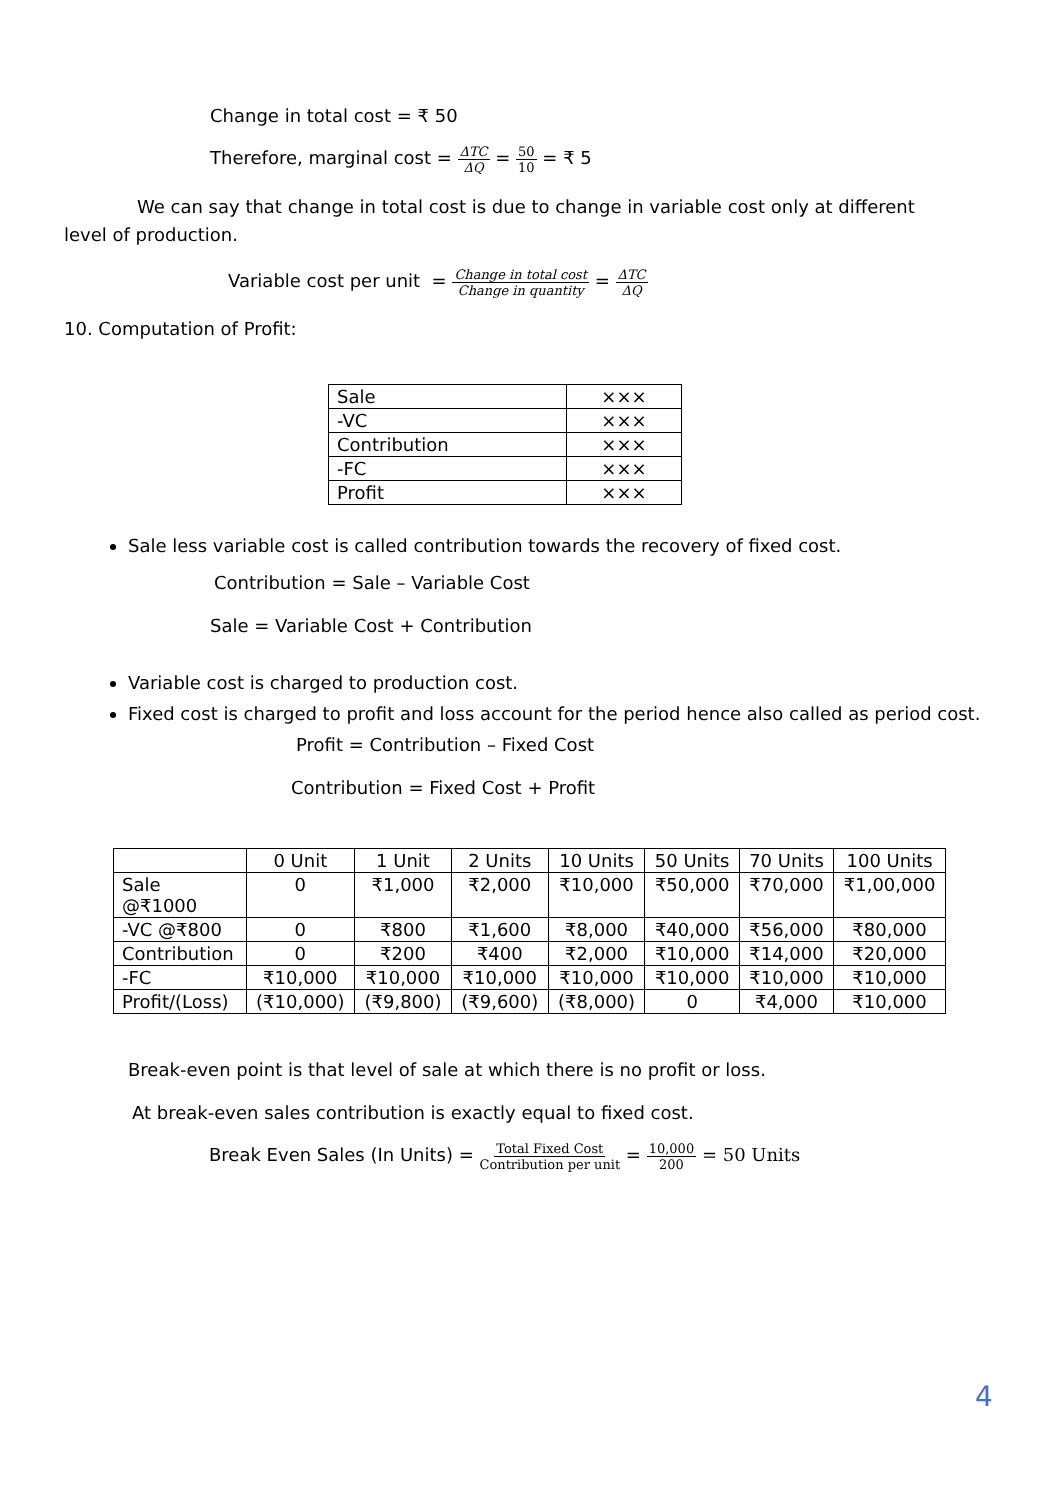Change in total cost = ₹ 50
Therefore, marginal cost = ΔTC ΔQ = 50 10 = ₹ 5
We can say that change in total cost is due to change in variable cost only at different level of production.
Variable cost per unit = Change in total cost Change in quantity = ΔTC ΔQ
10. Computation of Profit:
| Sale | ××× |
| -VC | ××× |
| Contribution | ××× |
| -FC | ××× |
| Profit | ××× |
Sale less variable cost is called contribution towards the recovery of fixed cost.
Contribution = Sale – Variable Cost
Sale = Variable Cost + Contribution
Variable cost is charged to production cost.
Fixed cost is charged to profit and loss account for the period hence also called as period cost.
Profit = Contribution – Fixed Cost
Contribution = Fixed Cost + Profit
| | 0 Unit | 1 Unit | 2 Units | 10 Units | 50 Units | 70 Units | 100 Units |
| Sale @₹1000 | 0 | ₹1,000 | ₹2,000 | ₹10,000 | ₹50,000 | ₹70,000 | ₹1,00,000 |
| -VC @₹800 | 0 | ₹800 | ₹1,600 | ₹8,000 | ₹40,000 | ₹56,000 | ₹80,000 |
| Contribution | 0 | ₹200 | ₹400 | ₹2,000 | ₹10,000 | ₹14,000 | ₹20,000 |
| -FC | ₹10,000 | ₹10,000 | ₹10,000 | ₹10,000 | ₹10,000 | ₹10,000 | ₹10,000 |
| Profit/(Loss) | (₹10,000) | (₹9,800) | (₹9,600) | (₹8,000) | 0 | ₹4,000 | ₹10,000 |
Break-even point is that level of sale at which there is no profit or loss.
At break-even sales contribution is exactly equal to fixed cost.
Break Even Sales (In Units) = Total Fixed Cost Contribution per unit = 10,000 200 = 50 Units
4